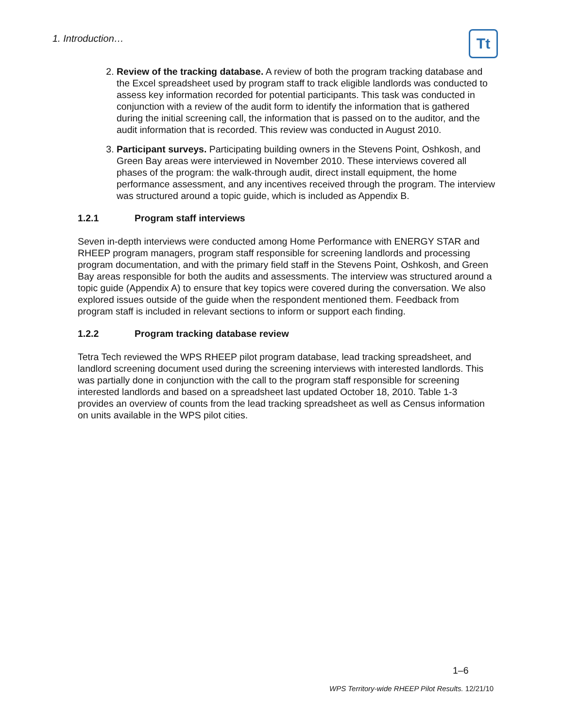1. Introduction… Tt
2. Review of the tracking database. A review of both the program tracking database and the Excel spreadsheet used by program staff to track eligible landlords was conducted to assess key information recorded for potential participants. This task was conducted in conjunction with a review of the audit form to identify the information that is gathered during the initial screening call, the information that is passed on to the auditor, and the audit information that is recorded. This review was conducted in August 2010.
3. Participant surveys. Participating building owners in the Stevens Point, Oshkosh, and Green Bay areas were interviewed in November 2010. These interviews covered all phases of the program: the walk-through audit, direct install equipment, the home performance assessment, and any incentives received through the program. The interview was structured around a topic guide, which is included as Appendix B.
1.2.1 Program staff interviews
Seven in-depth interviews were conducted among Home Performance with ENERGY STAR and RHEEP program managers, program staff responsible for screening landlords and processing program documentation, and with the primary field staff in the Stevens Point, Oshkosh, and Green Bay areas responsible for both the audits and assessments. The interview was structured around a topic guide (Appendix A) to ensure that key topics were covered during the conversation. We also explored issues outside of the guide when the respondent mentioned them. Feedback from program staff is included in relevant sections to inform or support each finding.
1.2.2 Program tracking database review
Tetra Tech reviewed the WPS RHEEP pilot program database, lead tracking spreadsheet, and landlord screening document used during the screening interviews with interested landlords. This was partially done in conjunction with the call to the program staff responsible for screening interested landlords and based on a spreadsheet last updated October 18, 2010. Table 1-3 provides an overview of counts from the lead tracking spreadsheet as well as Census information on units available in the WPS pilot cities.
1–6
WPS Territory-wide RHEEP Pilot Results. 12/21/10